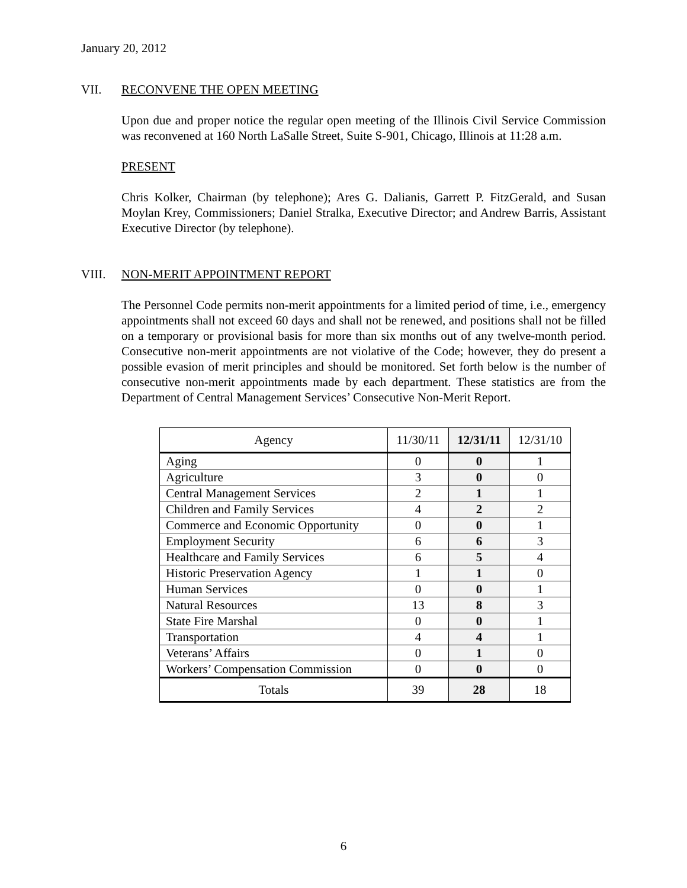January 20, 2012
VII. RECONVENE THE OPEN MEETING
Upon due and proper notice the regular open meeting of the Illinois Civil Service Commission was reconvened at 160 North LaSalle Street, Suite S-901, Chicago, Illinois at 11:28 a.m.
PRESENT
Chris Kolker, Chairman (by telephone); Ares G. Dalianis, Garrett P. FitzGerald, and Susan Moylan Krey, Commissioners; Daniel Stralka, Executive Director; and Andrew Barris, Assistant Executive Director (by telephone).
VIII. NON-MERIT APPOINTMENT REPORT
The Personnel Code permits non-merit appointments for a limited period of time, i.e., emergency appointments shall not exceed 60 days and shall not be renewed, and positions shall not be filled on a temporary or provisional basis for more than six months out of any twelve-month period. Consecutive non-merit appointments are not violative of the Code; however, they do present a possible evasion of merit principles and should be monitored. Set forth below is the number of consecutive non-merit appointments made by each department. These statistics are from the Department of Central Management Services’ Consecutive Non-Merit Report.
| Agency | 11/30/11 | 12/31/11 | 12/31/10 |
| --- | --- | --- | --- |
| Aging | 0 | 0 | 1 |
| Agriculture | 3 | 0 | 0 |
| Central Management Services | 2 | 1 | 1 |
| Children and Family Services | 4 | 2 | 2 |
| Commerce and Economic Opportunity | 0 | 0 | 1 |
| Employment Security | 6 | 6 | 3 |
| Healthcare and Family Services | 6 | 5 | 4 |
| Historic Preservation Agency | 1 | 1 | 0 |
| Human Services | 0 | 0 | 1 |
| Natural Resources | 13 | 8 | 3 |
| State Fire Marshal | 0 | 0 | 1 |
| Transportation | 4 | 4 | 1 |
| Veterans’ Affairs | 0 | 1 | 0 |
| Workers’ Compensation Commission | 0 | 0 | 0 |
| Totals | 39 | 28 | 18 |
6